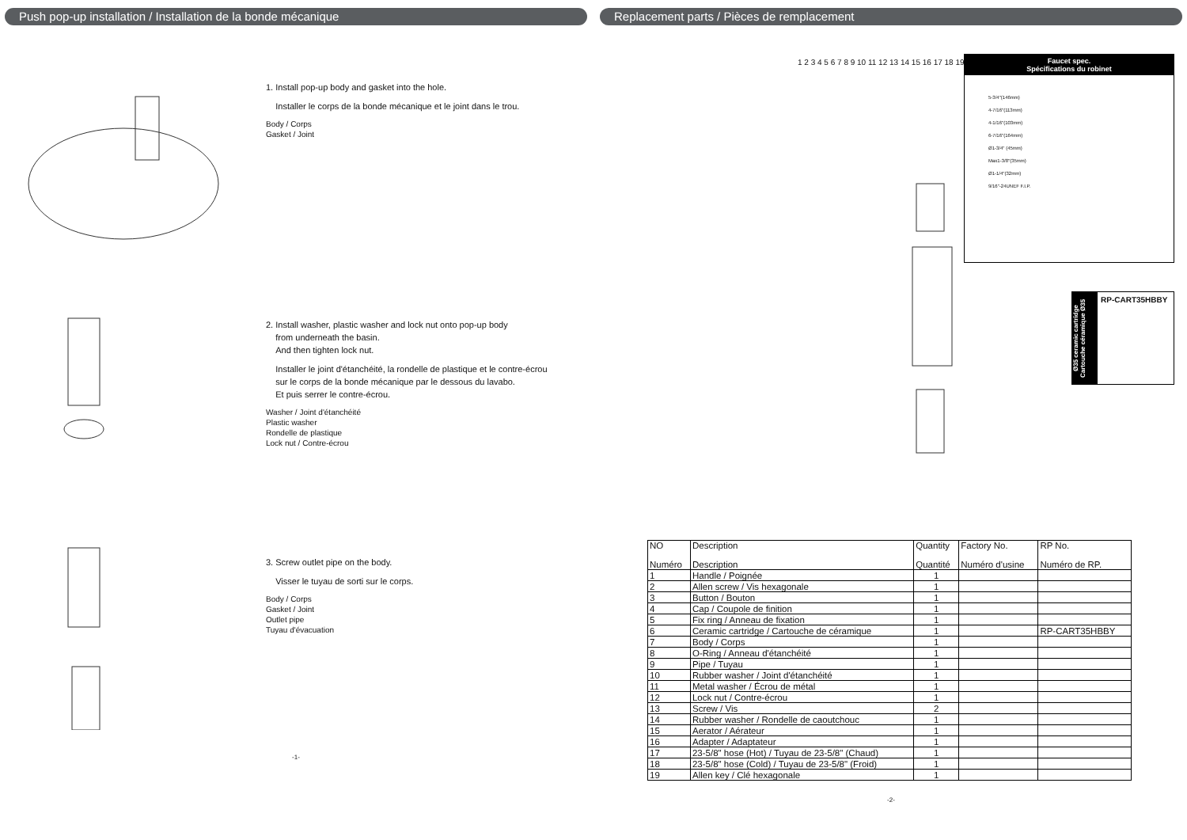Push pop-up installation / Installation de la bonde mécanique
1. Install pop-up body and gasket into the hole.
Installer le corps de la bonde mécanique et le joint dans le trou.
Body / Corps
Gasket / Joint
2. Install washer, plastic washer and lock nut onto pop-up body
from underneath the basin.
And then tighten lock nut.
Installer le joint d'étanchéité, la rondelle de plastique et le contre-écrou
sur le corps de la bonde mécanique par le dessous du lavabo.
Et puis serrer le contre-écrou.
Washer / Joint d'étanchéité
Plastic washer
Rondelle de plastique
Lock nut / Contre-écrou
3. Screw outlet pipe on the body.
Visser le tuyau de sorti sur le corps.
Body / Corps
Gasket / Joint
Outlet pipe
Tuyau d'évacuation
-1-
Replacement parts / Pièces de remplacement
1 2 3 4 5 6 7 8 9 10 11 12 13 14 15 16 17 18 19
Faucet spec.
Spécifications du robinet
5-3/4"(146mm)
4-7/16"(113mm)
4-1/16"(103mm)
6-7/16"(164mm)
Ø1-3/4" (45mm)
Max1-3/8"(35mm)
Ø1-1/4"(32mm)
9/16"-24UNEF F.I.P.
Ø35 ceramic cartridge Cartouche céramique Ø35
RP-CART35HBBY
| NO Numéro | Description Description | Quantity Quantité | Factory No. Numéro d'usine | RP No. Numéro de RP. |
| --- | --- | --- | --- | --- |
| 1 | Handle / Poignée | 1 | | |
| 2 | Allen screw / Vis hexagonale | 1 | | |
| 3 | Button / Bouton | 1 | | |
| 4 | Cap / Coupole de finition | 1 | | |
| 5 | Fix ring / Anneau de fixation | 1 | | |
| 6 | Ceramic cartridge / Cartouche de céramique | 1 | | RP-CART35HBBY |
| 7 | Body / Corps | 1 | | |
| 8 | O-Ring / Anneau d'étanchéité | 1 | | |
| 9 | Pipe / Tuyau | 1 | | |
| 10 | Rubber washer / Joint d'étanchéité | 1 | | |
| 11 | Metal washer / Écrou de métal | 1 | | |
| 12 | Lock nut / Contre-écrou | 1 | | |
| 13 | Screw / Vis | 2 | | |
| 14 | Rubber washer / Rondelle de caoutchouc | 1 | | |
| 15 | Aerator / Aérateur | 1 | | |
| 16 | Adapter / Adaptateur | 1 | | |
| 17 | 23-5/8" hose (Hot) / Tuyau de 23-5/8" (Chaud) | 1 | | |
| 18 | 23-5/8" hose (Cold) / Tuyau de 23-5/8" (Froid) | 1 | | |
| 19 | Allen key / Clé hexagonale | 1 | | |
-2-